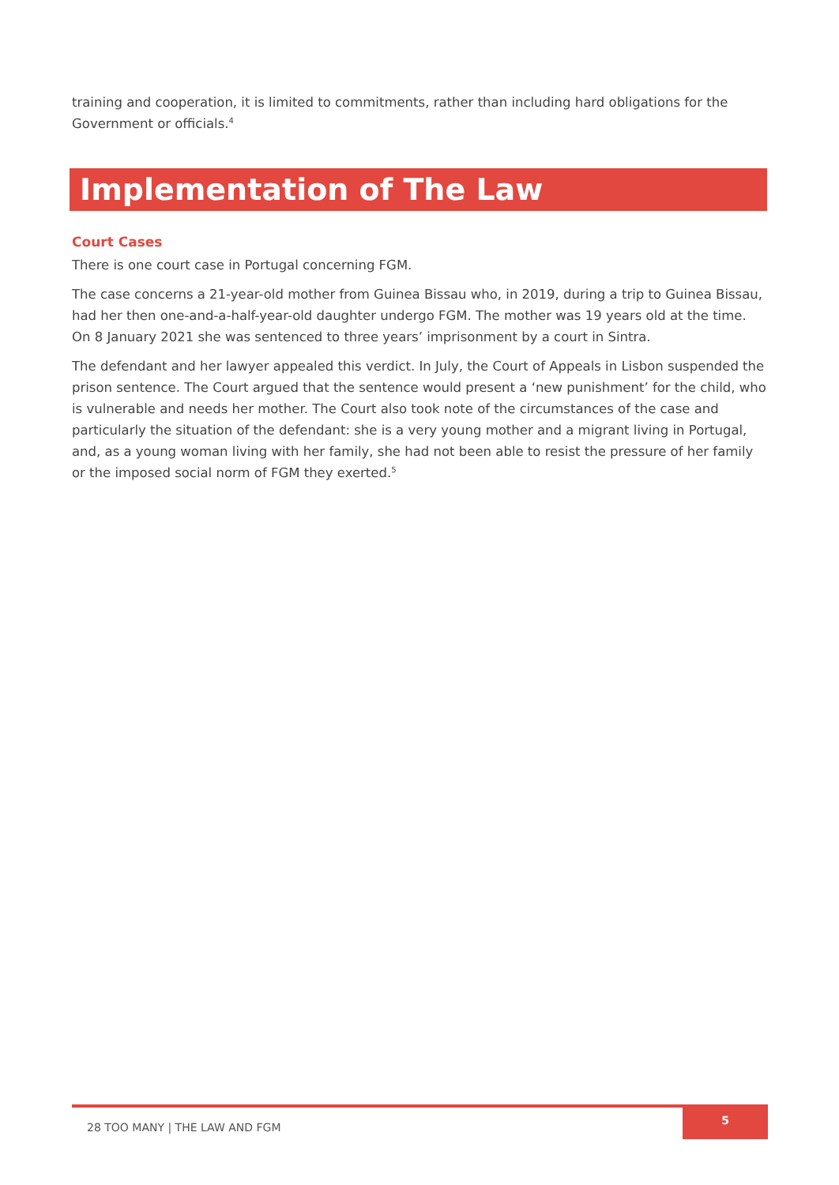training and cooperation, it is limited to commitments, rather than including hard obligations for the Government or officials.<sup>4</sup>
Implementation of The Law
Court Cases
There is one court case in Portugal concerning FGM.
The case concerns a 21-year-old mother from Guinea Bissau who, in 2019, during a trip to Guinea Bissau, had her then one-and-a-half-year-old daughter undergo FGM. The mother was 19 years old at the time. On 8 January 2021 she was sentenced to three years’ imprisonment by a court in Sintra.
The defendant and her lawyer appealed this verdict. In July, the Court of Appeals in Lisbon suspended the prison sentence. The Court argued that the sentence would present a ‘new punishment’ for the child, who is vulnerable and needs her mother. The Court also took note of the circumstances of the case and particularly the situation of the defendant: she is a very young mother and a migrant living in Portugal, and, as a young woman living with her family, she had not been able to resist the pressure of her family or the imposed social norm of FGM they exerted.<sup>5</sup>
28 TOO MANY | THE LAW AND FGM
5